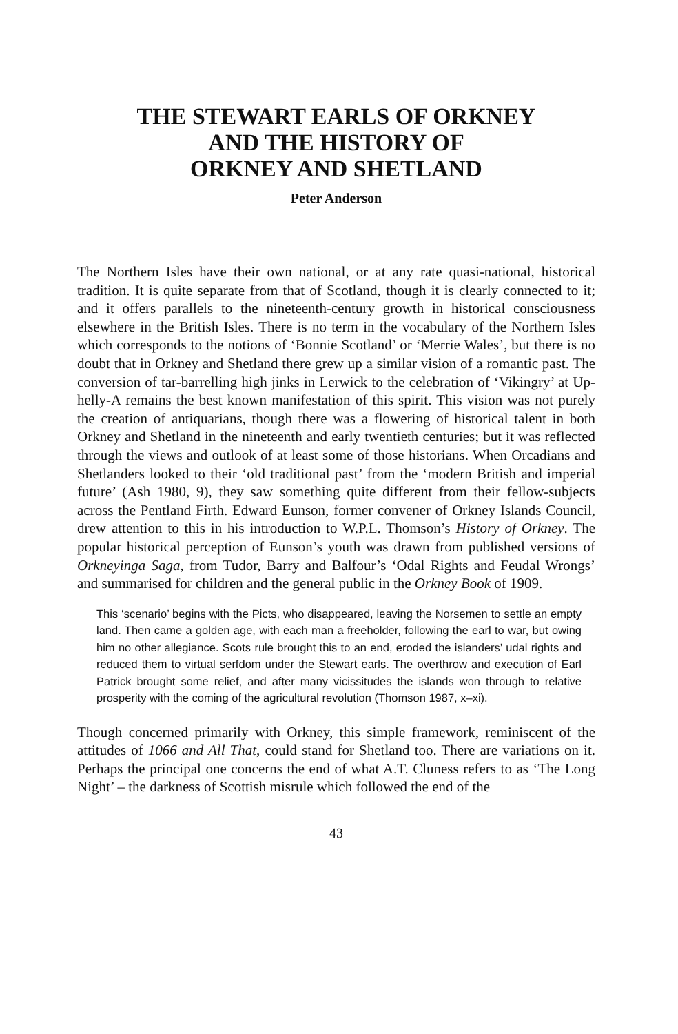THE STEWART EARLS OF ORKNEY
AND THE HISTORY OF
ORKNEY AND SHETLAND
Peter Anderson
The Northern Isles have their own national, or at any rate quasi-national, historical tradition. It is quite separate from that of Scotland, though it is clearly connected to it; and it offers parallels to the nineteenth-century growth in historical consciousness elsewhere in the British Isles. There is no term in the vocabulary of the Northern Isles which corresponds to the notions of ‘Bonnie Scotland’ or ‘Merrie Wales’, but there is no doubt that in Orkney and Shetland there grew up a similar vision of a romantic past. The conversion of tar-barrelling high jinks in Lerwick to the celebration of ‘Vikingry’ at Up-helly-A remains the best known manifestation of this spirit. This vision was not purely the creation of antiquarians, though there was a flowering of historical talent in both Orkney and Shetland in the nineteenth and early twentieth centuries; but it was reflected through the views and outlook of at least some of those historians. When Orcadians and Shetlanders looked to their ‘old traditional past’ from the ‘modern British and imperial future’ (Ash 1980, 9), they saw something quite different from their fellow-subjects across the Pentland Firth. Edward Eunson, former convener of Orkney Islands Council, drew attention to this in his introduction to W.P.L. Thomson’s History of Orkney. The popular historical perception of Eunson’s youth was drawn from published versions of Orkneyinga Saga, from Tudor, Barry and Balfour’s ‘Odal Rights and Feudal Wrongs’ and summarised for children and the general public in the Orkney Book of 1909.
This ‘scenario’ begins with the Picts, who disappeared, leaving the Norsemen to settle an empty land. Then came a golden age, with each man a freeholder, following the earl to war, but owing him no other allegiance. Scots rule brought this to an end, eroded the islanders’ udal rights and reduced them to virtual serfdom under the Stewart earls. The overthrow and execution of Earl Patrick brought some relief, and after many vicissitudes the islands won through to relative prosperity with the coming of the agricultural revolution (Thomson 1987, x–xi).
Though concerned primarily with Orkney, this simple framework, reminiscent of the attitudes of 1066 and All That, could stand for Shetland too. There are variations on it. Perhaps the principal one concerns the end of what A.T. Cluness refers to as ‘The Long Night’ – the darkness of Scottish misrule which followed the end of the
43